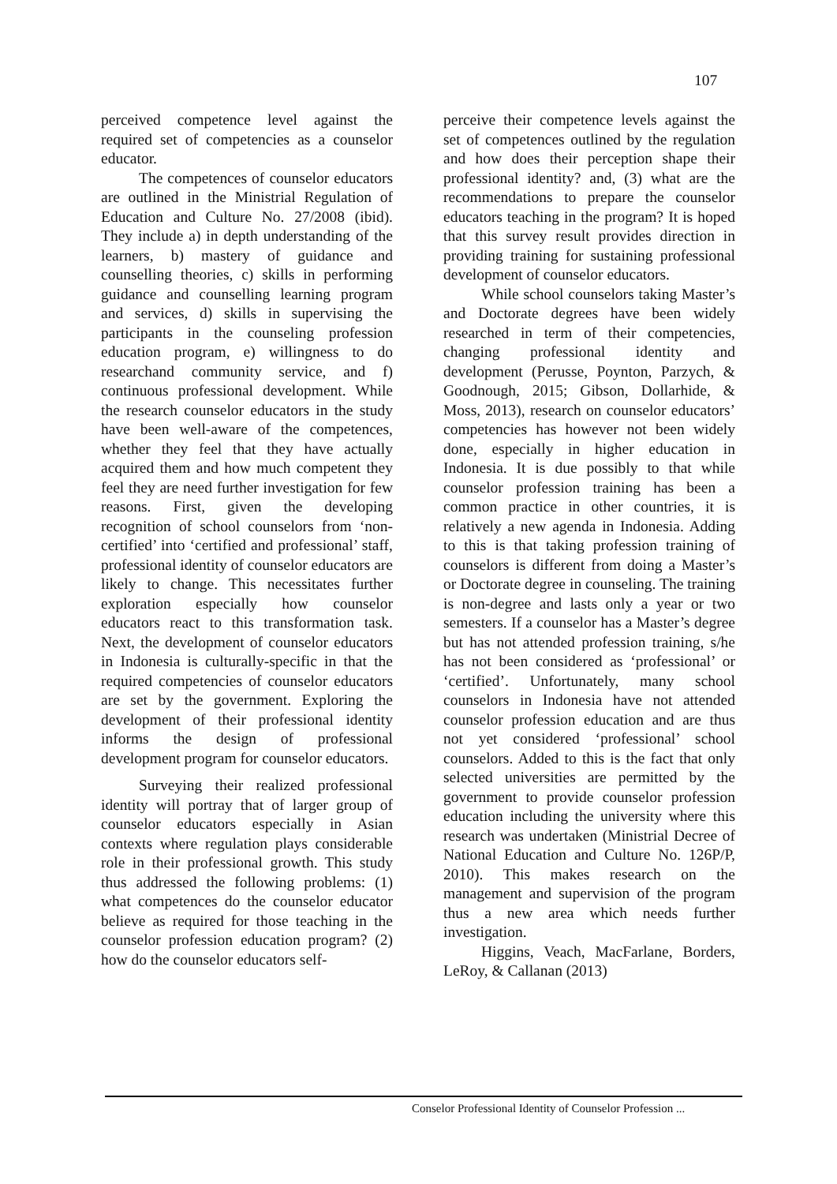107
perceived competence level against the required set of competencies as a counselor educator.
The competences of counselor educators are outlined in the Ministrial Regulation of Education and Culture No. 27/2008 (ibid). They include a) in depth understanding of the learners, b) mastery of guidance and counselling theories, c) skills in performing guidance and counselling learning program and services, d) skills in supervising the participants in the counseling profession education program, e) willingness to do researchand community service, and f) continuous professional development. While the research counselor educators in the study have been well-aware of the competences, whether they feel that they have actually acquired them and how much competent they feel they are need further investigation for few reasons. First, given the developing recognition of school counselors from ‘non-certified’ into ‘certified and professional’ staff, professional identity of counselor educators are likely to change. This necessitates further exploration especially how counselor educators react to this transformation task. Next, the development of counselor educators in Indonesia is culturally-specific in that the required competencies of counselor educators are set by the government. Exploring the development of their professional identity informs the design of professional development program for counselor educators.
Surveying their realized professional identity will portray that of larger group of counselor educators especially in Asian contexts where regulation plays considerable role in their professional growth. This study thus addressed the following problems: (1) what competences do the counselor educator believe as required for those teaching in the counselor profession education program? (2) how do the counselor educators self-
perceive their competence levels against the set of competences outlined by the regulation and how does their perception shape their professional identity? and, (3) what are the recommendations to prepare the counselor educators teaching in the program? It is hoped that this survey result provides direction in providing training for sustaining professional development of counselor educators.
While school counselors taking Master’s and Doctorate degrees have been widely researched in term of their competencies, changing professional identity and development (Perusse, Poynton, Parzych, & Goodnough, 2015; Gibson, Dollarhide, & Moss, 2013), research on counselor educators’ competencies has however not been widely done, especially in higher education in Indonesia. It is due possibly to that while counselor profession training has been a common practice in other countries, it is relatively a new agenda in Indonesia. Adding to this is that taking profession training of counselors is different from doing a Master’s or Doctorate degree in counseling. The training is non-degree and lasts only a year or two semesters. If a counselor has a Master’s degree but has not attended profession training, s/he has not been considered as ‘professional’ or ‘certified’. Unfortunately, many school counselors in Indonesia have not attended counselor profession education and are thus not yet considered ‘professional’ school counselors. Added to this is the fact that only selected universities are permitted by the government to provide counselor profession education including the university where this research was undertaken (Ministrial Decree of National Education and Culture No. 126P/P, 2010). This makes research on the management and supervision of the program thus a new area which needs further investigation.
Higgins, Veach, MacFarlane, Borders, LeRoy, & Callanan (2013)
Conselor Professional Identity of Counselor Profession ...